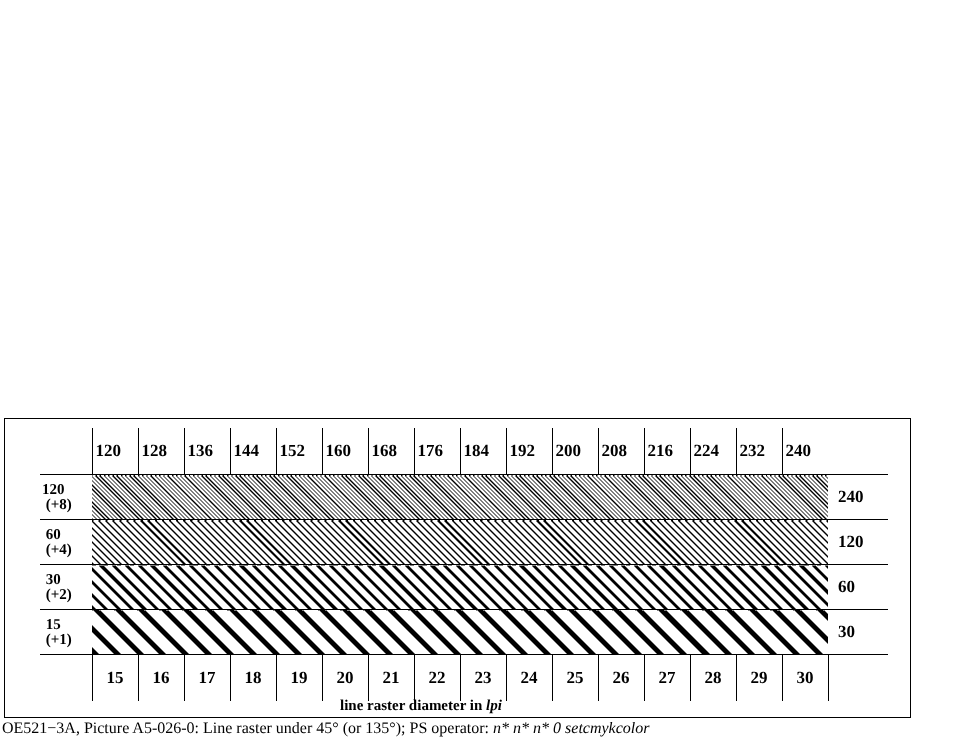| | 120 | 128 | 136 | 144 | 152 | 160 | 168 | 176 | 184 | 192 | 200 | 208 | 216 | 224 | 232 | 240 | |
| 120 (+8) | | | | | | | | | | | | | | | | | 240 |
| 60 (+4) | | | | | | | | | | | | | | | | | 120 |
| 30 (+2) | | | | | | | | | | | | | | | | | 60 |
| 15 (+1) | | | | | | | | | | | | | | | | | 30 |
| | 15 | 16 | 17 | 18 | 19 | 20 | 21 | 22 | 23 | 24 | 25 | 26 | 27 | 28 | 29 | 30 | |
line raster diameter in lpi
OE521−3A, Picture A5-026-0: Line raster under 45° (or 135°); PS operator: n* n* n* 0 setcmykcolor